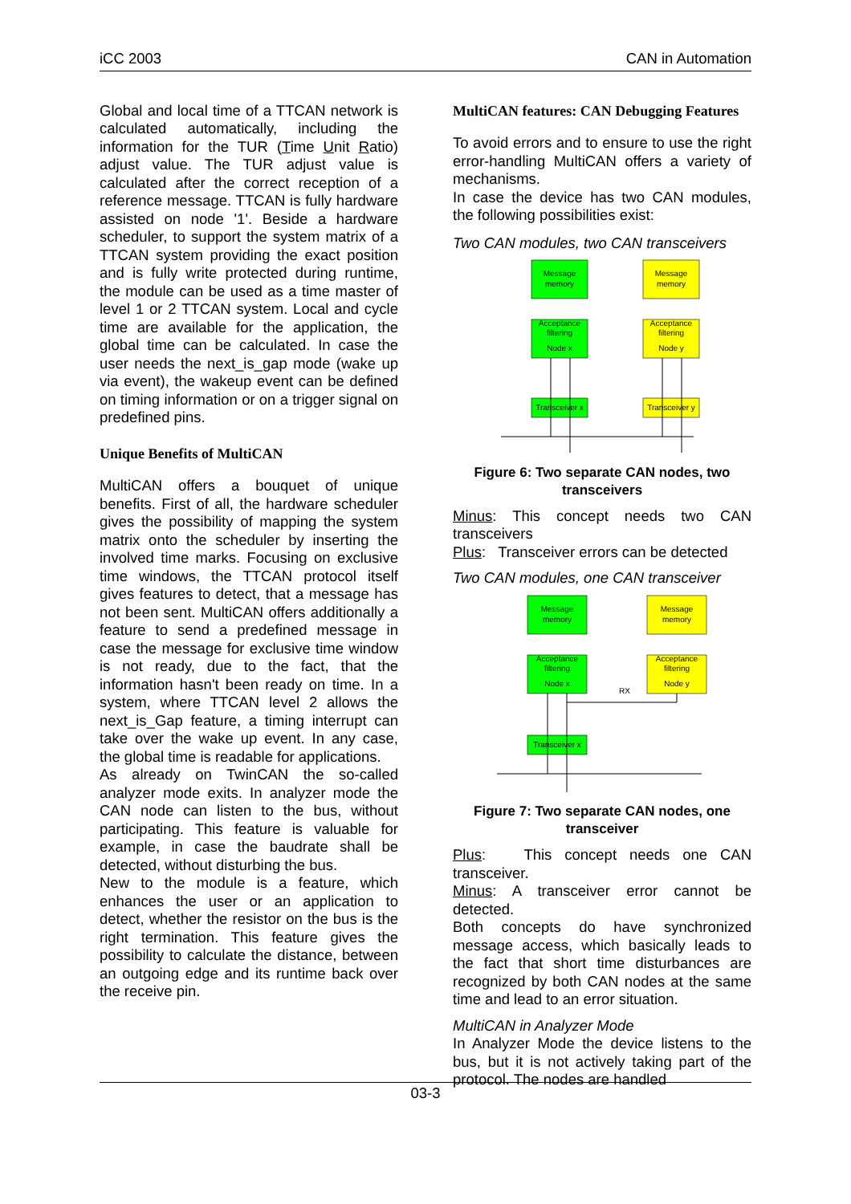iCC 2003 CAN in Automation
Global and local time of a TTCAN network is calculated automatically, including the information for the TUR (Time Unit Ratio) adjust value. The TUR adjust value is calculated after the correct reception of a reference message. TTCAN is fully hardware assisted on node '1'. Beside a hardware scheduler, to support the system matrix of a TTCAN system providing the exact position and is fully write protected during runtime, the module can be used as a time master of level 1 or 2 TTCAN system. Local and cycle time are available for the application, the global time can be calculated. In case the user needs the next_is_gap mode (wake up via event), the wakeup event can be defined on timing information or on a trigger signal on predefined pins.
Unique Benefits of MultiCAN
MultiCAN offers a bouquet of unique benefits. First of all, the hardware scheduler gives the possibility of mapping the system matrix onto the scheduler by inserting the involved time marks. Focusing on exclusive time windows, the TTCAN protocol itself gives features to detect, that a message has not been sent. MultiCAN offers additionally a feature to send a predefined message in case the message for exclusive time window is not ready, due to the fact, that the information hasn't been ready on time. In a system, where TTCAN level 2 allows the next_is_Gap feature, a timing interrupt can take over the wake up event. In any case, the global time is readable for applications.
As already on TwinCAN the so-called analyzer mode exits. In analyzer mode the CAN node can listen to the bus, without participating. This feature is valuable for example, in case the baudrate shall be detected, without disturbing the bus.
New to the module is a feature, which enhances the user or an application to detect, whether the resistor on the bus is the right termination. This feature gives the possibility to calculate the distance, between an outgoing edge and its runtime back over the receive pin.
MultiCAN features: CAN Debugging Features
To avoid errors and to ensure to use the right error-handling MultiCAN offers a variety of mechanisms.
In case the device has two CAN modules, the following possibilities exist:
Two CAN modules, two CAN transceivers
Message
memory
Message
memory
Acceptance
filtering
Node x
Acceptance
filtering
Node y
Transceiver x
Transceiver y
Figure 6: Two separate CAN nodes, two transceivers
Minus: This concept needs two CAN transceivers
Plus: Transceiver errors can be detected
Two CAN modules, one CAN transceiver
Message
memory
Message
memory
Acceptance
filtering
Node x
Acceptance
filtering
Node y
RX
Transceiver x
Figure 7: Two separate CAN nodes, one transceiver
Plus: This concept needs one CAN transceiver.
Minus: A transceiver error cannot be detected.
Both concepts do have synchronized message access, which basically leads to the fact that short time disturbances are recognized by both CAN nodes at the same time and lead to an error situation.
MultiCAN in Analyzer Mode
In Analyzer Mode the device listens to the bus, but it is not actively taking part of the protocol. The nodes are handled
03-3